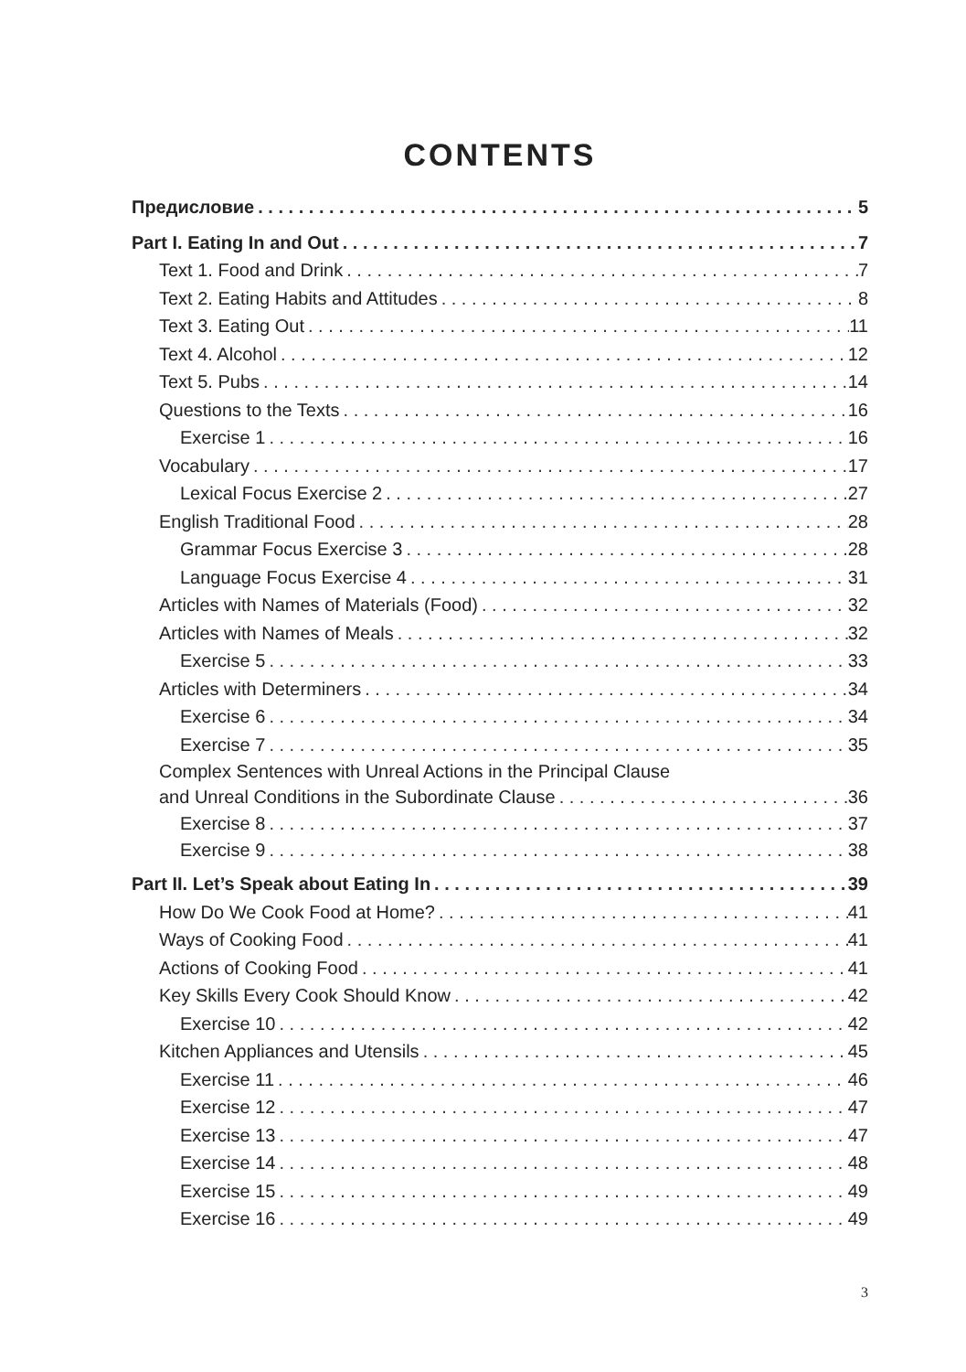CONTENTS
Предисловие 5
Part I. Eating In and Out 7
Text 1. Food and Drink 7
Text 2. Eating Habits and Attitudes 8
Text 3. Eating Out 11
Text 4. Alcohol 12
Text 5. Pubs 14
Questions to the Texts 16
Exercise 1 16
Vocabulary 17
Lexical Focus Exercise 2 27
English Traditional Food 28
Grammar Focus Exercise 3 28
Language Focus Exercise 4 31
Articles with Names of Materials (Food) 32
Articles with Names of Meals 32
Exercise 5 33
Articles with Determiners 34
Exercise 6 34
Exercise 7 35
Complex Sentences with Unreal Actions in the Principal Clause
and Unreal Conditions in the Subordinate Clause 36
Exercise 8 37
Exercise 9 38
Part II. Let’s Speak about Eating In 39
How Do We Cook Food at Home? 41
Ways of Cooking Food 41
Actions of Cooking Food 41
Key Skills Every Cook Should Know 42
Exercise 10 42
Kitchen Appliances and Utensils 45
Exercise 11 46
Exercise 12 47
Exercise 13 47
Exercise 14 48
Exercise 15 49
Exercise 16 49
3